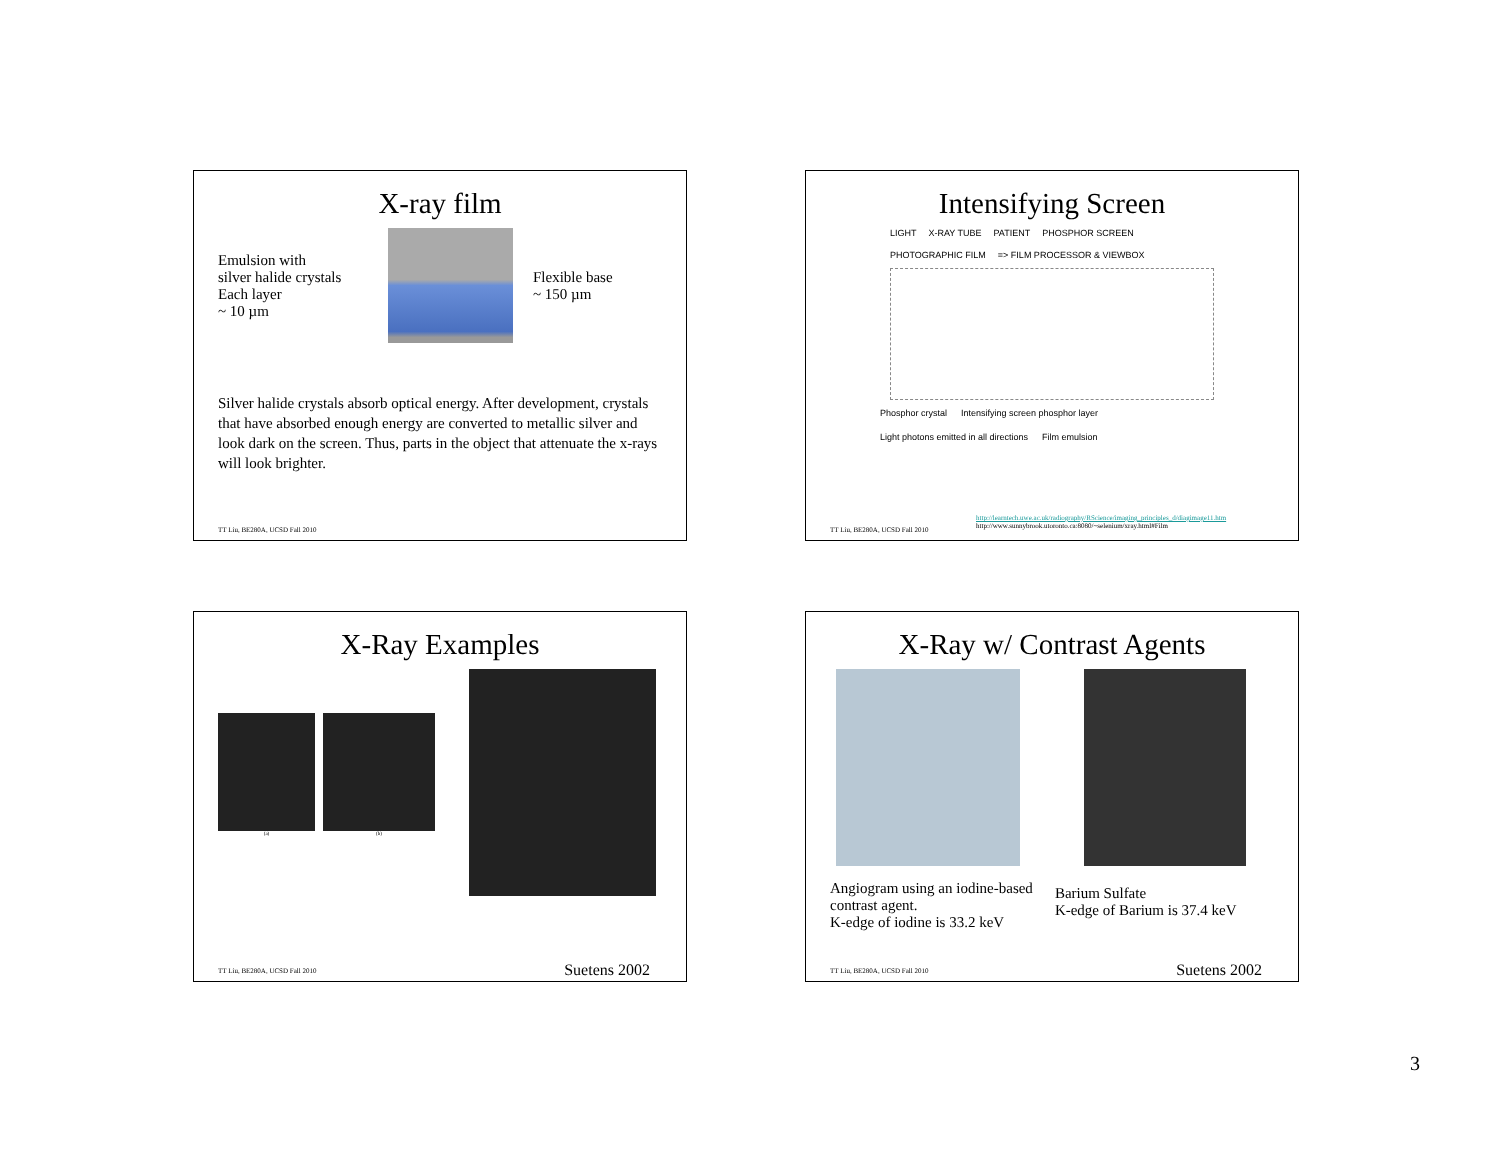X-ray film
Emulsion with
silver halide crystals
Each layer
~ 10 µm
Flexible base
~ 150 µm
Silver halide crystals absorb optical energy. After development, crystals that have absorbed enough energy are converted to metallic silver and look dark on the screen. Thus, parts in the object that attenuate the x-rays will look brighter.
TT Liu, BE280A, UCSD Fall 2010
Intensifying Screen
LIGHT X-RAY TUBE PATIENT PHOSPHOR SCREEN PHOTOGRAPHIC FILM => FILM PROCESSOR & VIEWBOX
Phosphor crystal Intensifying screen phosphor layer Light photons emitted in all directions Film emulsion
http://learntech.uwe.ac.uk/radiography/RScience/imaging_principles_d/diagimage11.htm
http://www.sunnybrook.utoronto.ca:8080/~selenium/xray.html#Film
TT Liu, BE280A, UCSD Fall 2010
X-Ray Examples
(a) (b)
TT Liu, BE280A, UCSD Fall 2010 Suetens 2002
X-Ray w/ Contrast Agents
Angiogram using an iodine-based
contrast agent.
K-edge of iodine is 33.2 keV
Barium Sulfate
K-edge of Barium is 37.4 keV
TT Liu, BE280A, UCSD Fall 2010 Suetens 2002
3